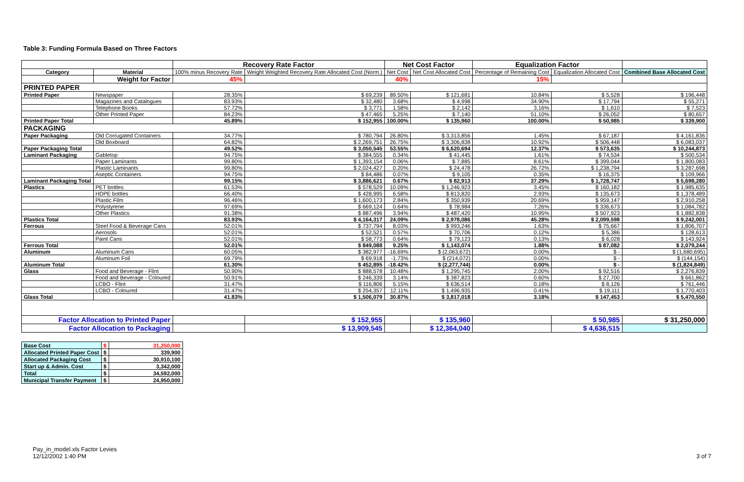Table 3: Funding Formula Based on Three Factors
| | | Recovery Rate Factor | | Net Cost Factor | | Equalization Factor | | |
| --- | --- | --- | --- | --- | --- | --- | --- | --- |
| Category | Material | 100% minus Recovery Rate | Weight Weighted Recovery Rate Allocated Cost (Norm.) | Net Cost | Net Cost Allocated Cost | Percentage of Remaining Cost | Equalization Allocated Cost | Combined Base Allocated Cost |
| | Weight for Factor | 45% | | 40% | | 15% | | |
| PRINTED PAPER | | | | | | | | |
| Printed Paper | Newspaper | 28.35% | $ 69,239 | 89.50% | $ 121,681 | 10.84% | $ 5,528 | $ 196,448 |
| | Magazines and Catalogues | 83.93% | $ 32,480 | 3.68% | $ 4,998 | 34.90% | $ 17,794 | $ 55,271 |
| | Telephone Books | 57.72% | $ 3,771 | 1.58% | $ 2,142 | 3.16% | $ 1,610 | $ 7,523 |
| | Other Printed Paper | 84.23% | $ 47,465 | 5.25% | $ 7,140 | 51.10% | $ 26,052 | $ 80,657 |
| Printed Paper Total | | 45.89% | $ 152,955 | 100.00% | $ 135,960 | 100.00% | $ 50,985 | $ 339,900 |
| PACKAGING | | | | | | | | |
| Paper Packaging | Old Corrugated Containers | 34.77% | $ 780,794 | 26.80% | $ 3,313,856 | 1.45% | $ 67,187 | $ 4,161,836 |
| | Old Boxboard | 64.82% | $ 2,269,751 | 26.75% | $ 3,306,838 | 10.92% | $ 506,448 | $ 6,083,037 |
| Paper Packaging Total | | 49.52% | $ 3,050,545 | 53.55% | $ 6,620,694 | 12.37% | $ 573,635 | $ 10,244,873 |
| Laminant Packaging | Gabletop | 94.75% | $ 384,555 | 0.34% | $ 41,445 | 1.61% | $ 74,534 | $ 500,534 |
| | Paper Laminants | 99.80% | $ 1,393,154 | 0.06% | $ 7,885 | 8.61% | $ 399,044 | $ 1,800,083 |
| | Plastic Laminants | 99.80% | $ 2,024,427 | 0.20% | $ 24,478 | 26.72% | $ 1,238,794 | $ 3,287,698 |
| | Aseptic Containers | 94.75% | $ 84,486 | 0.07% | $ 9,105 | 0.35% | $ 16,375 | $ 109,966 |
| Laminant Packaging Total | | 99.15% | $ 3,886,621 | 0.67% | $ 82,913 | 37.29% | $ 1,728,747 | $ 5,698,280 |
| Plastics | PET bottles | 61.53% | $ 578,529 | 10.09% | $ 1,246,923 | 3.45% | $ 160,182 | $ 1,985,635 |
| | HDPE bottles | 66.40% | $ 428,995 | 6.58% | $ 813,820 | 2.93% | $ 135,673 | $ 1,378,489 |
| | Plastic Film | 96.46% | $ 1,600,173 | 2.84% | $ 350,939 | 20.69% | $ 959,147 | $ 2,910,258 |
| | Polystyrene | 97.69% | $ 669,124 | 0.64% | $ 78,984 | 7.26% | $ 336,673 | $ 1,084,782 |
| | Other Plastics | 91.38% | $ 887,496 | 3.94% | $ 487,420 | 10.95% | $ 507,923 | $ 1,882,838 |
| Plastics Total | | 83.93% | $ 4,164,317 | 24.09% | $ 2,978,086 | 45.28% | $ 2,099,598 | $ 9,242,001 |
| Ferrous | Steel Food & Beverage Cans | 52.01% | $ 737,794 | 8.03% | $ 993,246 | 1.63% | $ 75,667 | $ 1,806,707 |
| | Aerosols | 52.01% | $ 52,521 | 0.57% | $ 70,706 | 0.12% | $ 5,386 | $ 128,613 |
| | Paint Cans | 52.01% | $ 58,773 | 0.64% | $ 79,123 | 0.13% | $ 6,028 | $ 143,924 |
| Ferrous Total | | 52.01% | $ 849,088 | 9.25% | $ 1,143,074 | 1.88% | $ 87,082 | $ 2,079,244 |
| Aluminum | Aluminum Cans | 60.05% | $ 382,977 | -16.69% | $ (2,063,672) | 0.00% | $ - | $ (1,680,695) |
| | Aluminum Foil | 69.79% | $ 69,918 | -1.73% | $ (214,072) | 0.00% | $ - | $ (144,154) |
| Aluminum Total | | 61.30% | $ 452,895 | -18.42% | $ (2,277,744) | 0.00% | $ - | $ (1,824,849) |
| Glass | Food and Beverage - Flint | 50.90% | $ 888,578 | 10.48% | $ 1,295,745 | 2.00% | $ 92,516 | $ 2,276,839 |
| | Food and Beverage - Coloured | 50.91% | $ 246,339 | 3.14% | $ 387,823 | 0.60% | $ 27,700 | $ 661,862 |
| | LCBO - Flint | 31.47% | $ 116,806 | 5.15% | $ 636,514 | 0.18% | $ 8,126 | $ 761,446 |
| | LCBO - Coloured | 31.47% | $ 254,357 | 12.11% | $ 1,496,935 | 0.41% | $ 19,111 | $ 1,770,403 |
| Glass Total | | 41.83% | $ 1,506,079 | 30.87% | $ 3,817,018 | 3.18% | $ 147,453 | $ 5,470,550 |
| Factor Allocation to Printed Paper | | | $ 152,955 | | $ 135,960 | | $ 50,985 | $ 31,250,000 |
| Factor Allocation to Packaging | | | $ 13,909,545 | | $ 12,364,040 | | $ 4,636,515 | |
| Base Cost | $ | 31,250,000 |
| Allocated Printed Paper Cost | $ | 339,900 |
| Allocated Packaging Cost | $ | 30,910,100 |
| Start up & Admin. Cost | $ | 3,342,000 |
| Total | $ | 34,592,000 |
| Municipal Transfer Payment | $ | 24,950,000 |
Pay_in_model.xls Factor Levies
12/12/2002 1:40 PM
3 of 7